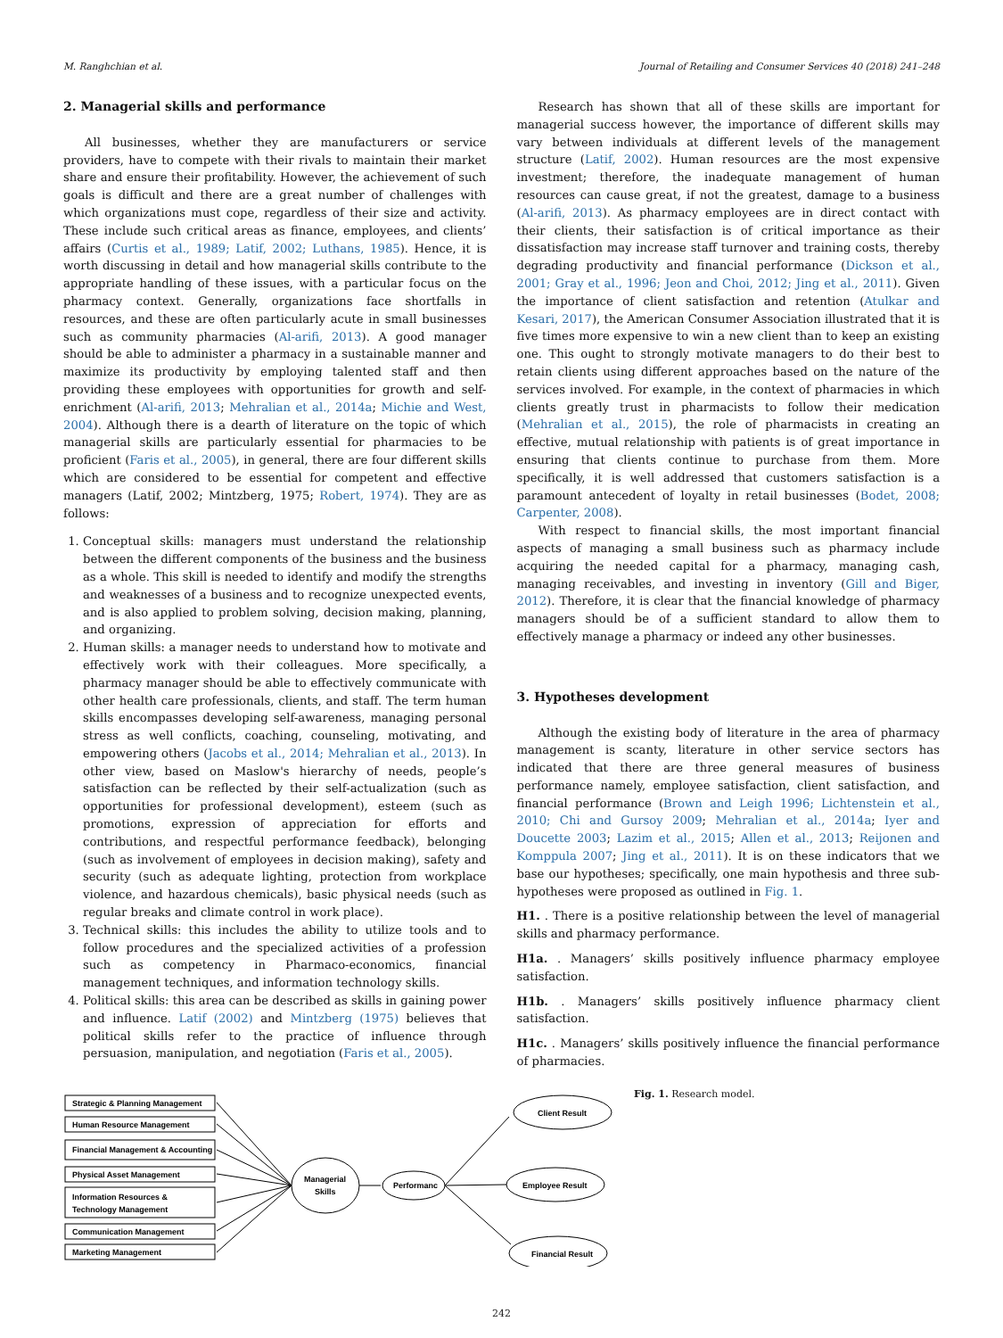M. Ranghchian et al. Journal of Retailing and Consumer Services 40 (2018) 241–248
2. Managerial skills and performance
All businesses, whether they are manufacturers or service providers, have to compete with their rivals to maintain their market share and ensure their profitability. However, the achievement of such goals is difficult and there are a great number of challenges with which organizations must cope, regardless of their size and activity. These include such critical areas as finance, employees, and clients’ affairs (Curtis et al., 1989; Latif, 2002; Luthans, 1985). Hence, it is worth discussing in detail and how managerial skills contribute to the appropriate handling of these issues, with a particular focus on the pharmacy context. Generally, organizations face shortfalls in resources, and these are often particularly acute in small businesses such as community pharmacies (Al-arifi, 2013). A good manager should be able to administer a pharmacy in a sustainable manner and maximize its productivity by employing talented staff and then providing these employees with opportunities for growth and self-enrichment (Al-arifi, 2013; Mehralian et al., 2014a; Michie and West, 2004). Although there is a dearth of literature on the topic of which managerial skills are particularly essential for pharmacies to be proficient (Faris et al., 2005), in general, there are four different skills which are considered to be essential for competent and effective managers (Latif, 2002; Mintzberg, 1975; Robert, 1974). They are as follows:
1. Conceptual skills: managers must understand the relationship between the different components of the business and the business as a whole. This skill is needed to identify and modify the strengths and weaknesses of a business and to recognize unexpected events, and is also applied to problem solving, decision making, planning, and organizing.
2. Human skills: a manager needs to understand how to motivate and effectively work with their colleagues. More specifically, a pharmacy manager should be able to effectively communicate with other health care professionals, clients, and staff. The term human skills encompasses developing self-awareness, managing personal stress as well conflicts, coaching, counseling, motivating, and empowering others (Jacobs et al., 2014; Mehralian et al., 2013). In other view, based on Maslow's hierarchy of needs, people’s satisfaction can be reflected by their self-actualization (such as opportunities for professional development), esteem (such as promotions, expression of appreciation for efforts and contributions, and respectful performance feedback), belonging (such as involvement of employees in decision making), safety and security (such as adequate lighting, protection from workplace violence, and hazardous chemicals), basic physical needs (such as regular breaks and climate control in work place).
3. Technical skills: this includes the ability to utilize tools and to follow procedures and the specialized activities of a profession such as competency in Pharmaco-economics, financial management techniques, and information technology skills.
4. Political skills: this area can be described as skills in gaining power and influence. Latif (2002) and Mintzberg (1975) believes that political skills refer to the practice of influence through persuasion, manipulation, and negotiation (Faris et al., 2005).
Research has shown that all of these skills are important for managerial success however, the importance of different skills may vary between individuals at different levels of the management structure (Latif, 2002). Human resources are the most expensive investment; therefore, the inadequate management of human resources can cause great, if not the greatest, damage to a business (Al-arifi, 2013). As pharmacy employees are in direct contact with their clients, their satisfaction is of critical importance as their dissatisfaction may increase staff turnover and training costs, thereby degrading productivity and financial performance (Dickson et al., 2001; Gray et al., 1996; Jeon and Choi, 2012; Jing et al., 2011). Given the importance of client satisfaction and retention (Atulkar and Kesari, 2017), the American Consumer Association illustrated that it is five times more expensive to win a new client than to keep an existing one. This ought to strongly motivate managers to do their best to retain clients using different approaches based on the nature of the services involved. For example, in the context of pharmacies in which clients greatly trust in pharmacists to follow their medication (Mehralian et al., 2015), the role of pharmacists in creating an effective, mutual relationship with patients is of great importance in ensuring that clients continue to purchase from them. More specifically, it is well addressed that customers satisfaction is a paramount antecedent of loyalty in retail businesses (Bodet, 2008; Carpenter, 2008).
With respect to financial skills, the most important financial aspects of managing a small business such as pharmacy include acquiring the needed capital for a pharmacy, managing cash, managing receivables, and investing in inventory (Gill and Biger, 2012). Therefore, it is clear that the financial knowledge of pharmacy managers should be of a sufficient standard to allow them to effectively manage a pharmacy or indeed any other businesses.
3. Hypotheses development
Although the existing body of literature in the area of pharmacy management is scanty, literature in other service sectors has indicated that there are three general measures of business performance namely, employee satisfaction, client satisfaction, and financial performance (Brown and Leigh 1996; Lichtenstein et al., 2010; Chi and Gursoy 2009; Mehralian et al., 2014a; Iyer and Doucette 2003; Lazim et al., 2015; Allen et al., 2013; Reijonen and Komppula 2007; Jing et al., 2011). It is on these indicators that we base our hypotheses; specifically, one main hypothesis and three sub- hypotheses were proposed as outlined in Fig. 1.
H1. . There is a positive relationship between the level of managerial skills and pharmacy performance.
H1a. . Managers’ skills positively influence pharmacy employee satisfaction.
H1b. . Managers’ skills positively influence pharmacy client satisfaction.
H1c. . Managers’ skills positively influence the financial performance of pharmacies.
Strategic & Planning Management
Human Resource Management
Financial Management & Accounting
Physical Asset Management
Information Resources &
Technology Management
Communication Management
Marketing Management
Managerial
Skills
Performanc
Client Result
Employee Result
Financial Result
Fig. 1. Research model.
242